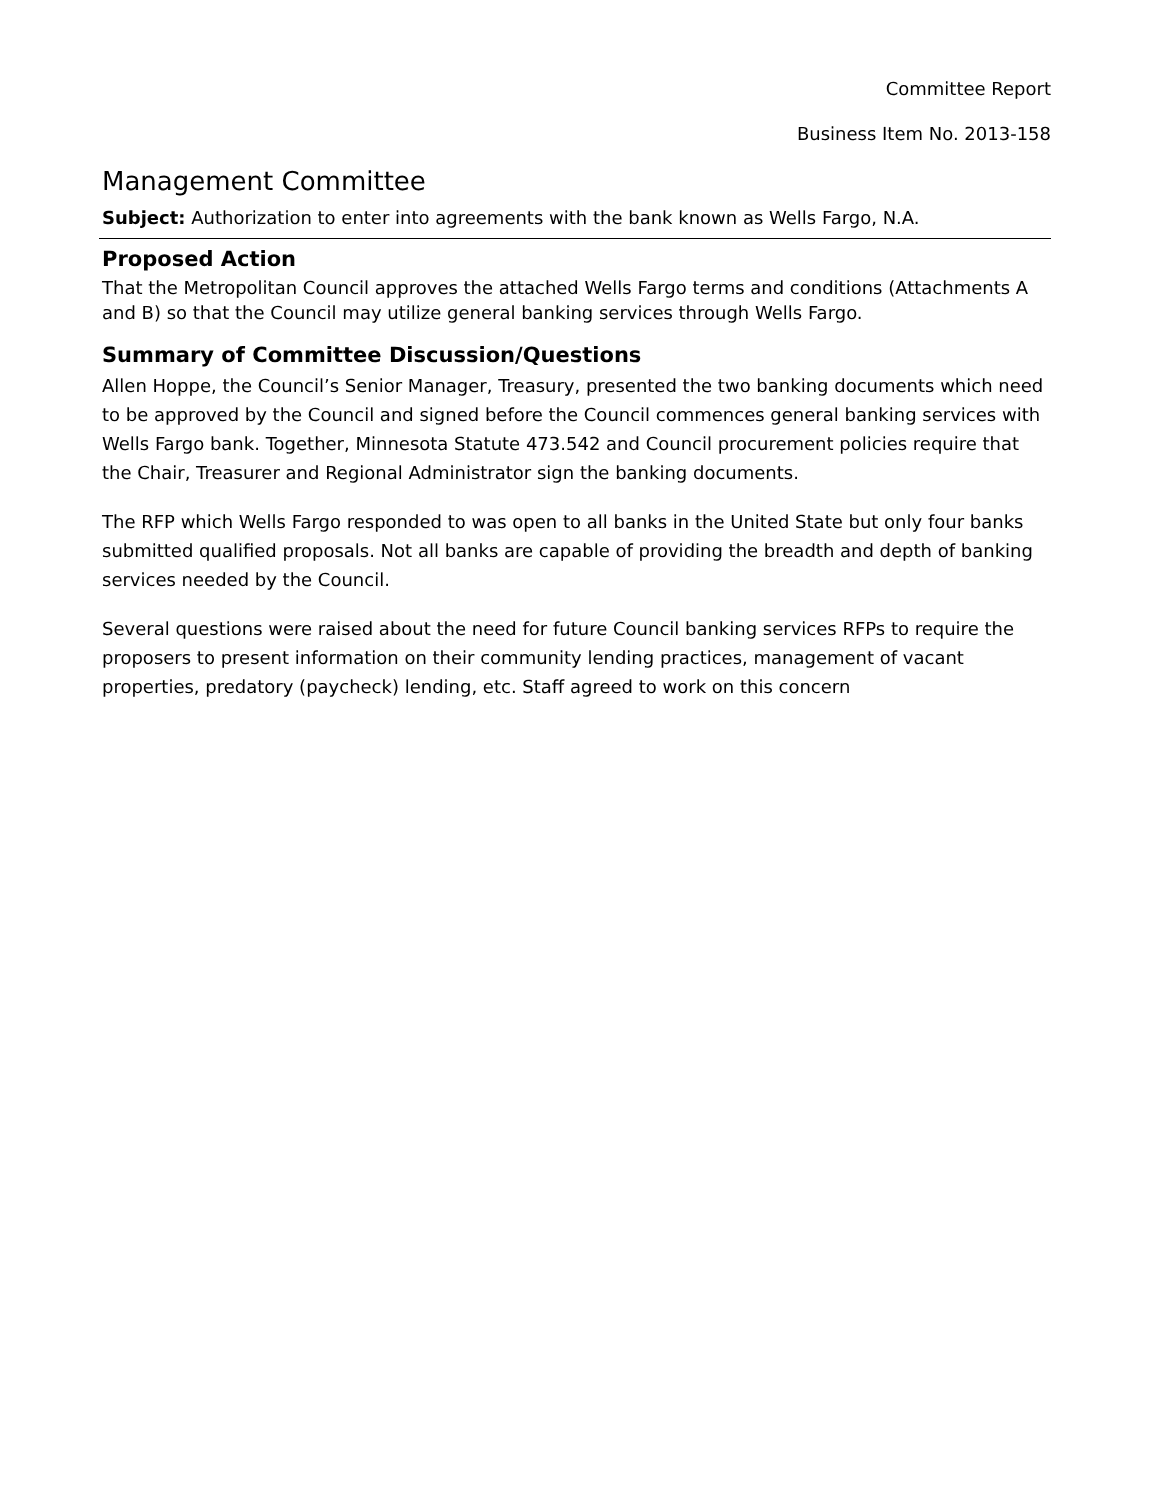Committee Report
Business Item No. 2013-158
Management Committee
Subject: Authorization to enter into agreements with the bank known as Wells Fargo, N.A.
Proposed Action
That the Metropolitan Council approves the attached Wells Fargo terms and conditions (Attachments A and B) so that the Council may utilize general banking services through Wells Fargo.
Summary of Committee Discussion/Questions
Allen Hoppe, the Council’s Senior Manager, Treasury, presented the two banking documents which need to be approved by the Council and signed before the Council commences general banking services with Wells Fargo bank. Together, Minnesota Statute 473.542 and Council procurement policies require that the Chair, Treasurer and Regional Administrator sign the banking documents.
The RFP which Wells Fargo responded to was open to all banks in the United State but only four banks submitted qualified proposals. Not all banks are capable of providing the breadth and depth of banking services needed by the Council.
Several questions were raised about the need for future Council banking services RFPs to require the proposers to present information on their community lending practices, management of vacant properties, predatory (paycheck) lending, etc. Staff agreed to work on this concern